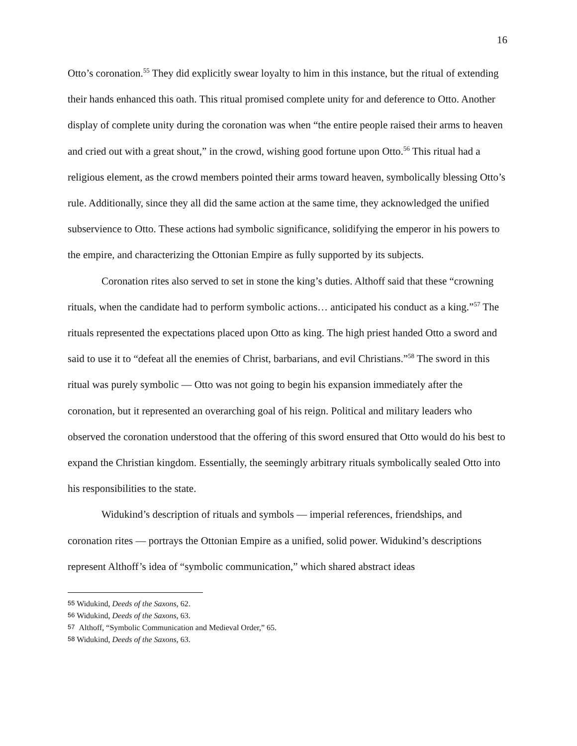16
Otto’s coronation.<sup>55</sup> They did explicitly swear loyalty to him in this instance, but the ritual of extending their hands enhanced this oath. This ritual promised complete unity for and deference to Otto. Another display of complete unity during the coronation was when “the entire people raised their arms to heaven and cried out with a great shout,” in the crowd, wishing good fortune upon Otto.<sup>56</sup> This ritual had a religious element, as the crowd members pointed their arms toward heaven, symbolically blessing Otto’s rule. Additionally, since they all did the same action at the same time, they acknowledged the unified subservience to Otto. These actions had symbolic significance, solidifying the emperor in his powers to the empire, and characterizing the Ottonian Empire as fully supported by its subjects.
Coronation rites also served to set in stone the king’s duties. Althoff said that these “crowning rituals, when the candidate had to perform symbolic actions… anticipated his conduct as a king.”<sup>57</sup> The rituals represented the expectations placed upon Otto as king. The high priest handed Otto a sword and said to use it to “defeat all the enemies of Christ, barbarians, and evil Christians.”<sup>58</sup> The sword in this ritual was purely symbolic — Otto was not going to begin his expansion immediately after the coronation, but it represented an overarching goal of his reign. Political and military leaders who observed the coronation understood that the offering of this sword ensured that Otto would do his best to expand the Christian kingdom. Essentially, the seemingly arbitrary rituals symbolically sealed Otto into his responsibilities to the state.
Widukind’s description of rituals and symbols — imperial references, friendships, and coronation rites — portrays the Ottonian Empire as a unified, solid power. Widukind’s descriptions represent Althoff’s idea of “symbolic communication,” which shared abstract ideas
<sup>55</sup> Widukind, Deeds of the Saxons, 62.
<sup>56</sup> Widukind, Deeds of the Saxons, 63.
<sup>57</sup> Althoff, “Symbolic Communication and Medieval Order,” 65.
<sup>58</sup> Widukind, Deeds of the Saxons, 63.